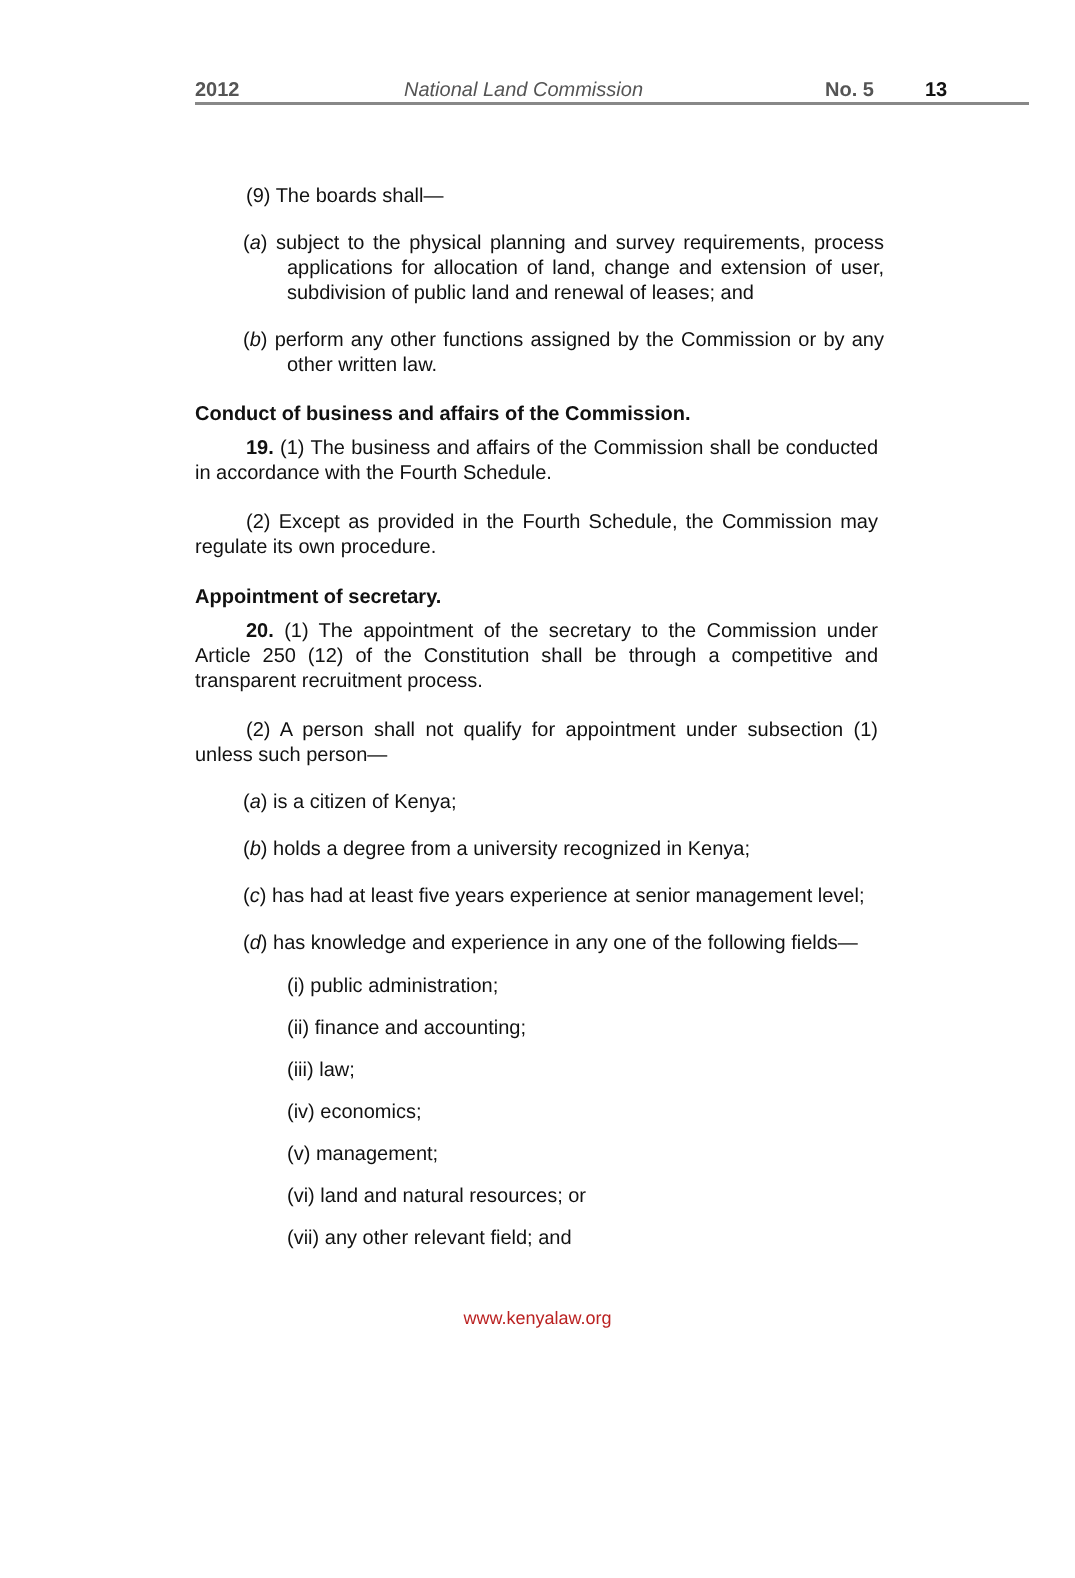2012 National Land Commission No. 5 13
(9) The boards shall—
(a) subject to the physical planning and survey requirements, process applications for allocation of land, change and extension of user, subdivision of public land and renewal of leases; and
(b) perform any other functions assigned by the Commission or by any other written law.
Conduct of business and affairs of the Commission.
19. (1) The business and affairs of the Commission shall be conducted in accordance with the Fourth Schedule.
(2) Except as provided in the Fourth Schedule, the Commission may regulate its own procedure.
Appointment of secretary.
20. (1) The appointment of the secretary to the Commission under Article 250 (12) of the Constitution shall be through a competitive and transparent recruitment process.
(2) A person shall not qualify for appointment under subsection (1) unless such person—
(a) is a citizen of Kenya;
(b) holds a degree from a university recognized in Kenya;
(c) has had at least five years experience at senior management level;
(d) has knowledge and experience in any one of the following fields—
(i) public administration;
(ii) finance and accounting;
(iii) law;
(iv) economics;
(v) management;
(vi) land and natural resources; or
(vii) any other relevant field; and
www.kenyalaw.org